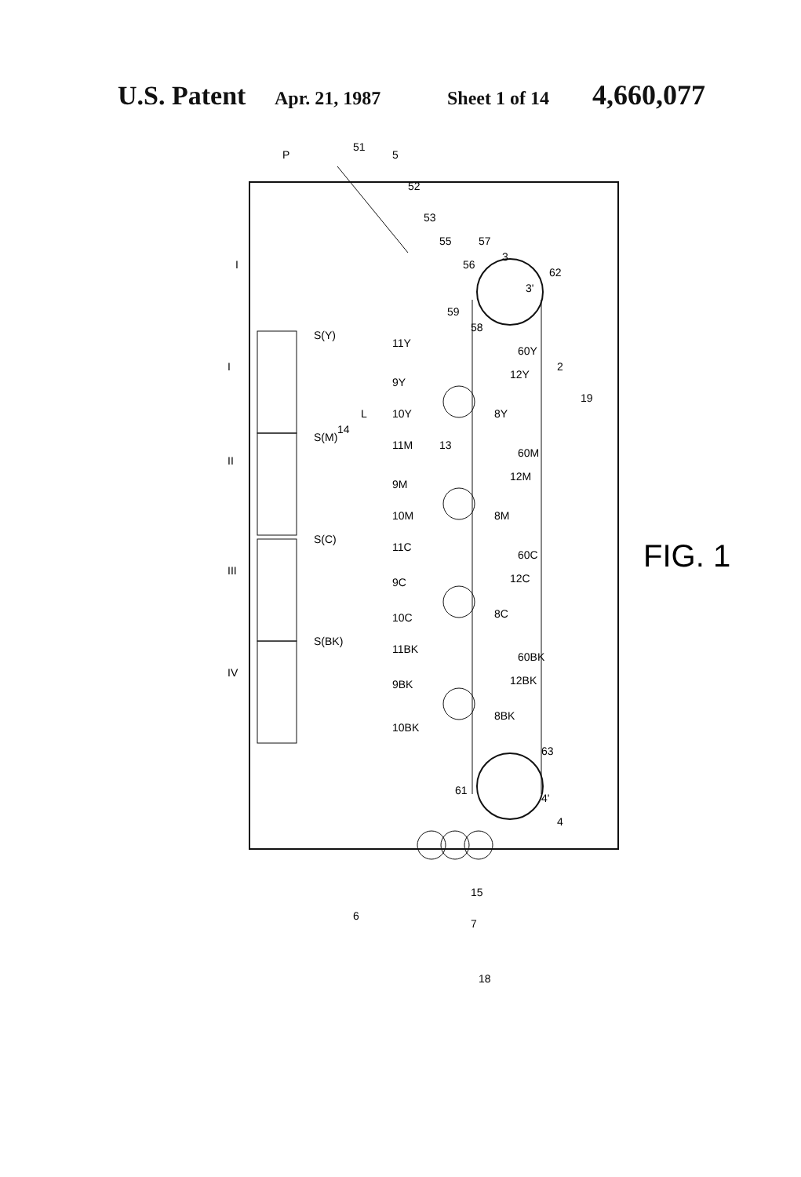U.S. Patent
Apr. 21, 1987 Sheet 1 of 14
4,660,077
I
P
51
3
3'
62
2
19
4'
4
15
6
7
18
I
II
III
IV
S(Y)
S(M)
S(C)
S(BK)
9Y
9M
9C
9BK
8Y
8M
8C
8BK
12Y
12M
12C
12BK
60Y
60M
60C
60BK
11Y
11M
11C
11BK
10Y
10M
10C
10BK
14
L
13
61
63
52
53
55
56
57
58
59
5
FIG. 1